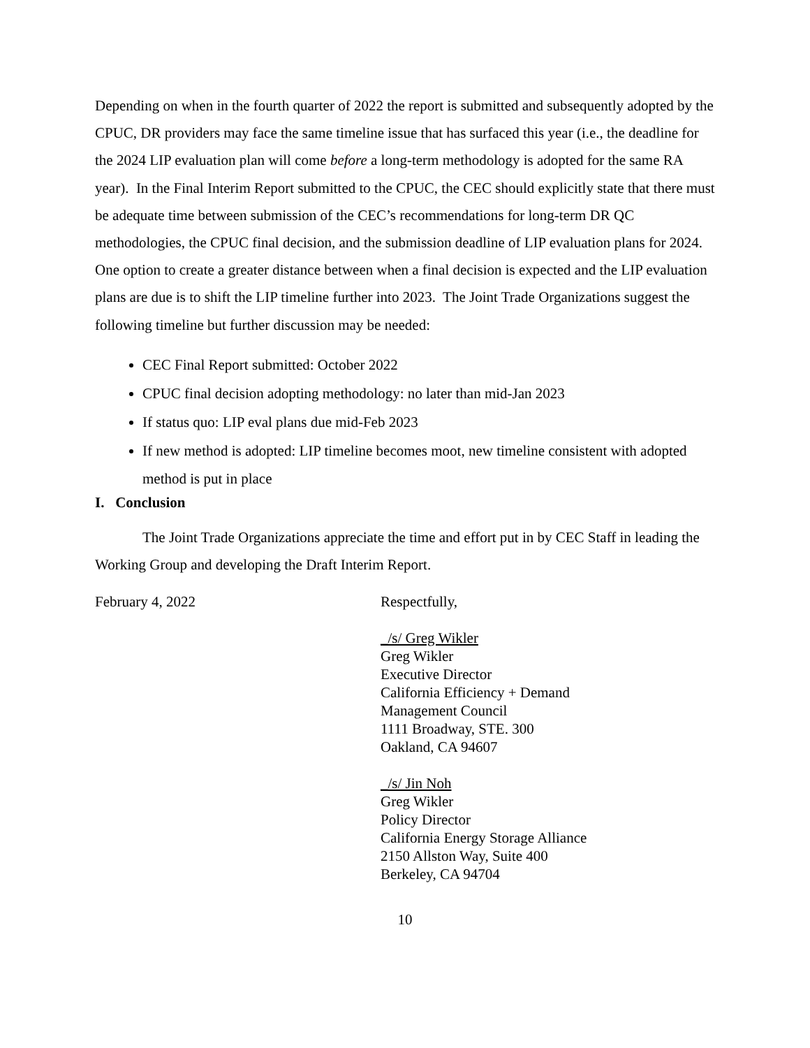Depending on when in the fourth quarter of 2022 the report is submitted and subsequently adopted by the CPUC, DR providers may face the same timeline issue that has surfaced this year (i.e., the deadline for the 2024 LIP evaluation plan will come before a long-term methodology is adopted for the same RA year). In the Final Interim Report submitted to the CPUC, the CEC should explicitly state that there must be adequate time between submission of the CEC’s recommendations for long-term DR QC methodologies, the CPUC final decision, and the submission deadline of LIP evaluation plans for 2024. One option to create a greater distance between when a final decision is expected and the LIP evaluation plans are due is to shift the LIP timeline further into 2023. The Joint Trade Organizations suggest the following timeline but further discussion may be needed:
CEC Final Report submitted: October 2022
CPUC final decision adopting methodology: no later than mid-Jan 2023
If status quo: LIP eval plans due mid-Feb 2023
If new method is adopted: LIP timeline becomes moot, new timeline consistent with adopted method is put in place
I. Conclusion
The Joint Trade Organizations appreciate the time and effort put in by CEC Staff in leading the Working Group and developing the Draft Interim Report.
February 4, 2022 Respectfully,
_/s/ Greg Wikler
Greg Wikler
Executive Director
California Efficiency + Demand
Management Council
1111 Broadway, STE. 300
Oakland, CA 94607
_/s/ Jin Noh
Greg Wikler
Policy Director
California Energy Storage Alliance
2150 Allston Way, Suite 400
Berkeley, CA 94704
10